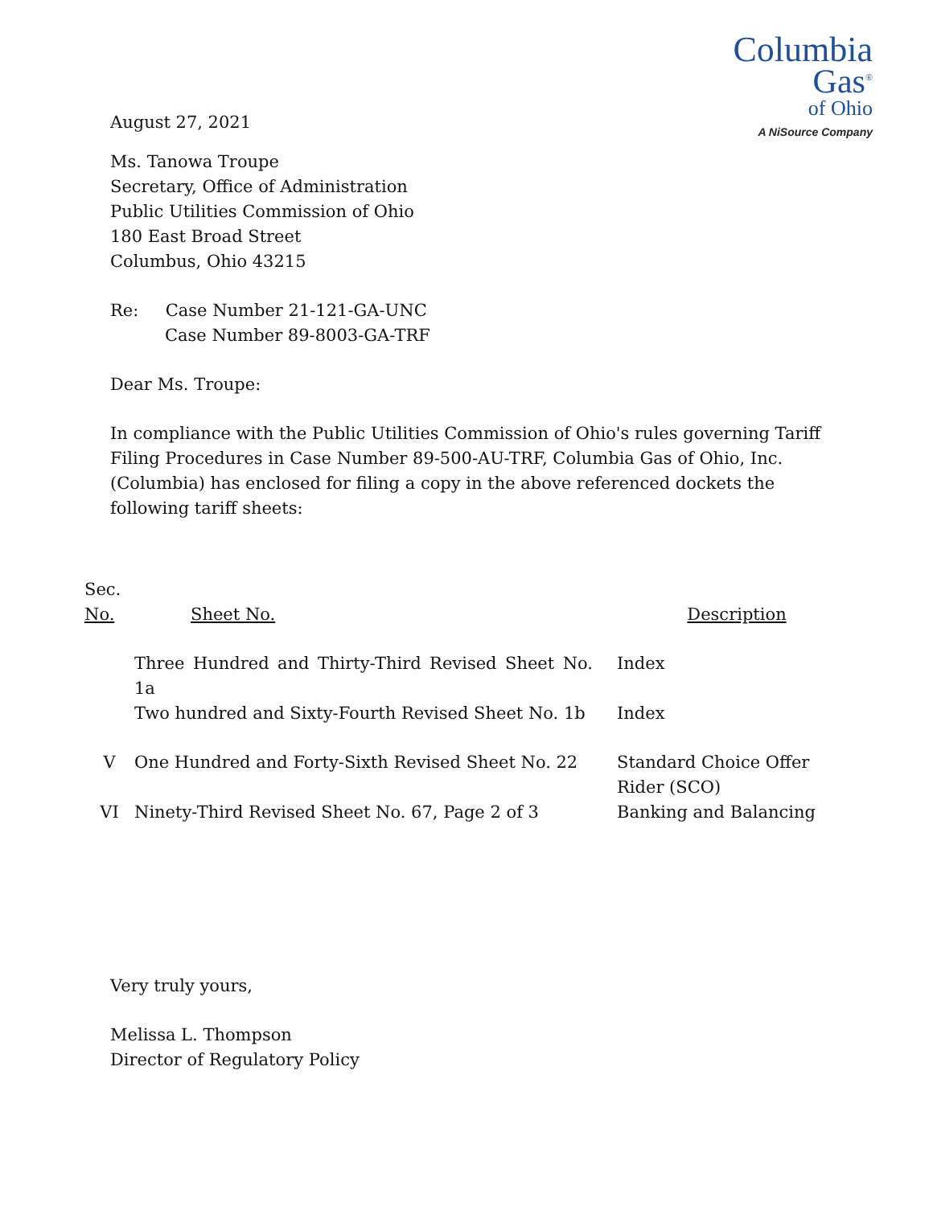August 27, 2021
Columbia
Gas<sup>®</sup>
of Ohio
A NiSource Company
Ms. Tanowa Troupe
Secretary, Office of Administration
Public Utilities Commission of Ohio
180 East Broad Street
Columbus, Ohio 43215
Re: Case Number 21-121-GA-UNC
Case Number 89-8003-GA-TRF
Dear Ms. Troupe:
In compliance with the Public Utilities Commission of Ohio's rules governing Tariff Filing Procedures in Case Number 89-500-AU-TRF, Columbia Gas of Ohio, Inc. (Columbia) has enclosed for filing a copy in the above referenced dockets the following tariff sheets:
| Sec. No. | Sheet No. | Description |
| | Three Hundred and Thirty-Third Revised Sheet No. 1a | Index |
| | Two hundred and Sixty-Fourth Revised Sheet No. 1b | Index |
| V | One Hundred and Forty-Sixth Revised Sheet No. 22 | Standard Choice Offer Rider (SCO) |
| VI | Ninety-Third Revised Sheet No. 67, Page 2 of 3 | Banking and Balancing |
Very truly yours,
Melissa L. Thompson
Director of Regulatory Policy